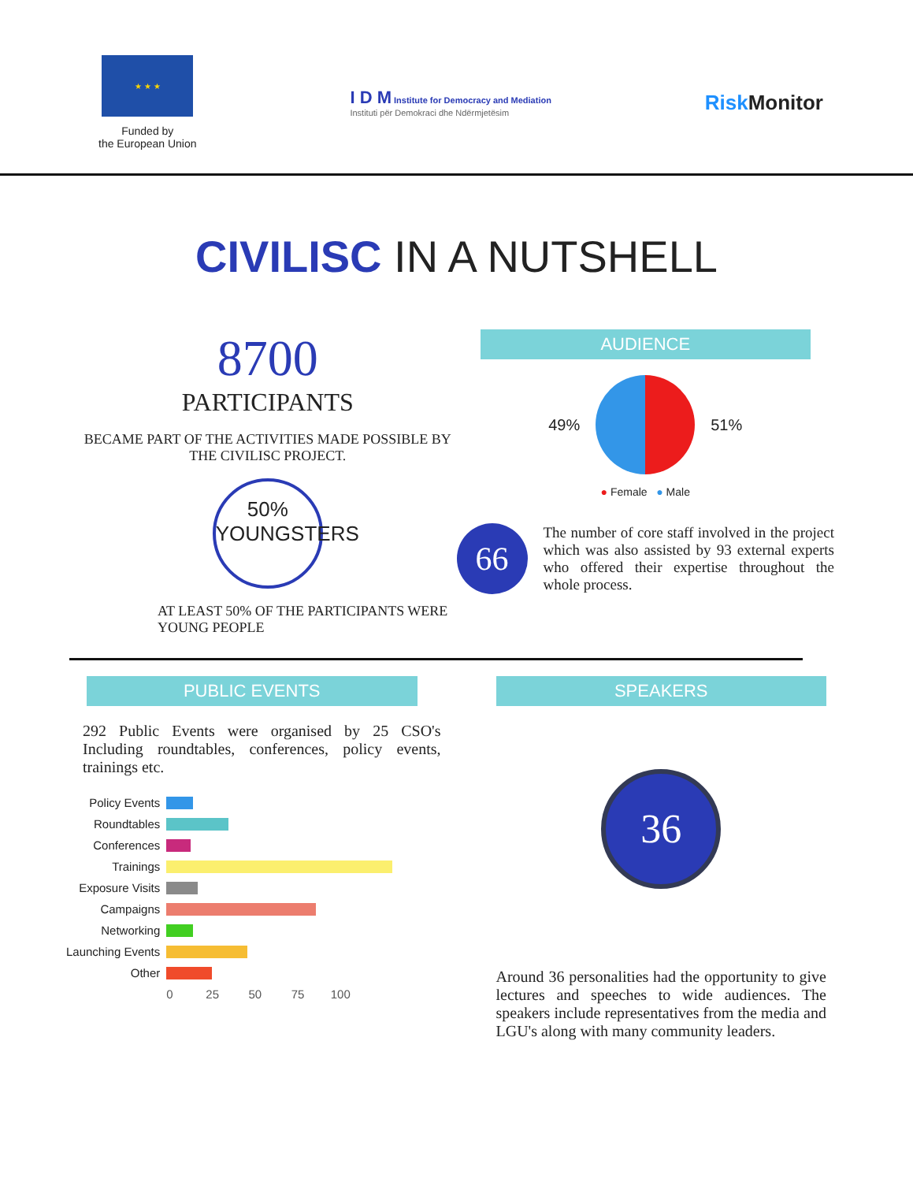★ ★ ★
Funded by
the European Union
I D M Institute for Democracy and Mediation
Instituti për Demokraci dhe Ndërmjetësim
Risk Monitor
CIVILISC IN A NUTSHELL
8700
PARTICIPANTS
BECAME PART OF THE ACTIVITIES MADE POSSIBLE BY THE CIVILISC PROJECT.
50%
YOUNGSTERS
AT LEAST 50% OF THE PARTICIPANTS WERE YOUNG PEOPLE
AUDIENCE
49% 51%
● Female ● Male
66
The number of core staff involved in the project which was also assisted by 93 external experts who offered their expertise throughout the whole process.
PUBLIC EVENTS
292 Public Events were organised by 25 CSO's Including roundtables, conferences, policy events, trainings etc.
| Policy Events | |
| Roundtables | |
| Conferences | |
| Trainings | |
| Exposure Visits | |
| Campaigns | |
| Networking | |
| Launching Events | |
| Other | |
| | 0 25 50 75 100 |
SPEAKERS
36
Around 36 personalities had the opportunity to give lectures and speeches to wide audiences. The speakers include representatives from the media and LGU's along with many community leaders.